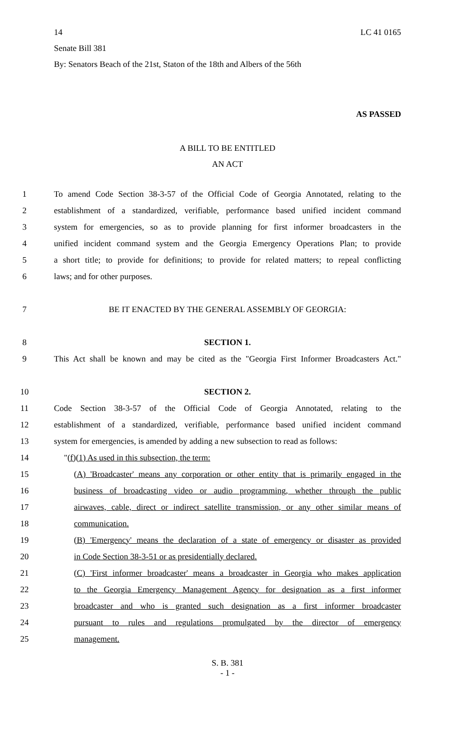14 LC 41 0165
Senate Bill 381
By: Senators Beach of the 21st, Staton of the 18th and Albers of the 56th
AS PASSED
A BILL TO BE ENTITLED
AN ACT
1 To amend Code Section 38-3-57 of the Official Code of Georgia Annotated, relating to the
2 establishment of a standardized, verifiable, performance based unified incident command
3 system for emergencies, so as to provide planning for first informer broadcasters in the
4 unified incident command system and the Georgia Emergency Operations Plan; to provide
5 a short title; to provide for definitions; to provide for related matters; to repeal conflicting
6 laws; and for other purposes.
7 BE IT ENACTED BY THE GENERAL ASSEMBLY OF GEORGIA:
8 SECTION 1.
9 This Act shall be known and may be cited as the "Georgia First Informer Broadcasters Act."
10 SECTION 2.
11 Code Section 38-3-57 of the Official Code of Georgia Annotated, relating to the
12 establishment of a standardized, verifiable, performance based unified incident command
13 system for emergencies, is amended by adding a new subsection to read as follows:
14 "(f)(1) As used in this subsection, the term:
15 (A) 'Broadcaster' means any corporation or other entity that is primarily engaged in the
16 business of broadcasting video or audio programming, whether through the public
17 airwaves, cable, direct or indirect satellite transmission, or any other similar means of
18 communication.
19 (B) 'Emergency' means the declaration of a state of emergency or disaster as provided
20 in Code Section 38-3-51 or as presidentially declared.
21 (C) 'First informer broadcaster' means a broadcaster in Georgia who makes application
22 to the Georgia Emergency Management Agency for designation as a first informer
23 broadcaster and who is granted such designation as a first informer broadcaster
24 pursuant to rules and regulations promulgated by the director of emergency
25 management.
S. B. 381
- 1 -